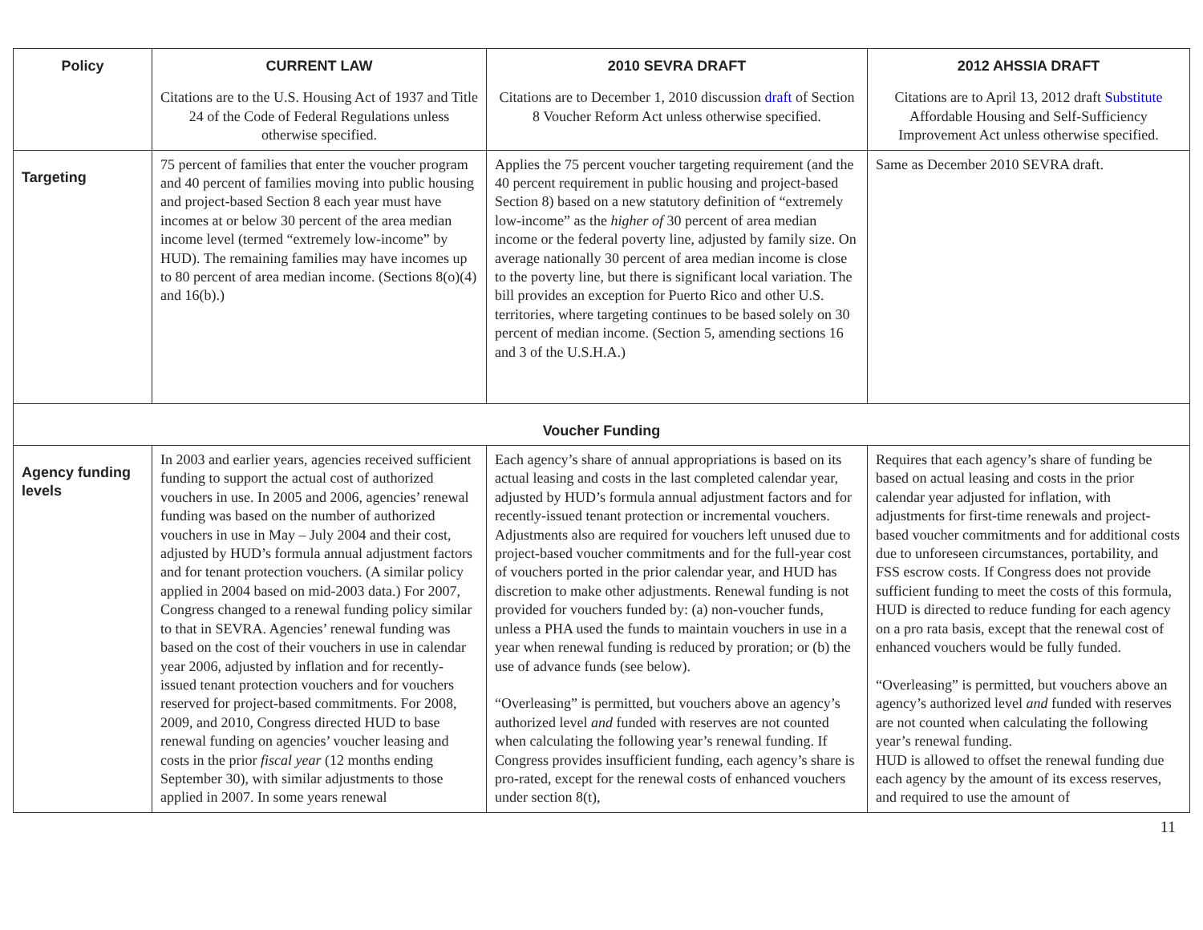| Policy | CURRENT LAW | 2010 SEVRA DRAFT | 2012 AHSSIA DRAFT |
| --- | --- | --- | --- |
| | Citations are to the U.S. Housing Act of 1937 and Title 24 of the Code of Federal Regulations unless otherwise specified. | Citations are to December 1, 2010 discussion draft of Section 8 Voucher Reform Act unless otherwise specified. | Citations are to April 13, 2012 draft Substitute Affordable Housing and Self-Sufficiency Improvement Act unless otherwise specified. |
| Targeting | 75 percent of families that enter the voucher program and 40 percent of families moving into public housing and project-based Section 8 each year must have incomes at or below 30 percent of the area median income level (termed “extremely low-income” by HUD). The remaining families may have incomes up to 80 percent of area median income. (Sections 8(o)(4) and 16(b).) | Applies the 75 percent voucher targeting requirement (and the 40 percent requirement in public housing and project-based Section 8) based on a new statutory definition of “extremely low-income” as the higher of 30 percent of area median income or the federal poverty line, adjusted by family size. On average nationally 30 percent of area median income is close to the poverty line, but there is significant local variation. The bill provides an exception for Puerto Rico and other U.S. territories, where targeting continues to be based solely on 30 percent of median income. (Section 5, amending sections 16 and 3 of the U.S.H.A.) | Same as December 2010 SEVRA draft. |
| Voucher Funding | | | |
| Agency funding levels | In 2003 and earlier years, agencies received sufficient funding to support the actual cost of authorized vouchers in use. In 2005 and 2006, agencies’ renewal funding was based on the number of authorized vouchers in use in May – July 2004 and their cost, adjusted by HUD’s formula annual adjustment factors and for tenant protection vouchers. (A similar policy applied in 2004 based on mid-2003 data.) For 2007, Congress changed to a renewal funding policy similar to that in SEVRA. Agencies’ renewal funding was based on the cost of their vouchers in use in calendar year 2006, adjusted by inflation and for recently-issued tenant protection vouchers and for vouchers reserved for project-based commitments. For 2008, 2009, and 2010, Congress directed HUD to base renewal funding on agencies’ voucher leasing and costs in the prior fiscal year (12 months ending September 30), with similar adjustments to those applied in 2007. In some years renewal | Each agency’s share of annual appropriations is based on its actual leasing and costs in the last completed calendar year, adjusted by HUD’s formula annual adjustment factors and for recently-issued tenant protection or incremental vouchers. Adjustments also are required for vouchers left unused due to project-based voucher commitments and for the full-year cost of vouchers ported in the prior calendar year, and HUD has discretion to make other adjustments. Renewal funding is not provided for vouchers funded by: (a) non-voucher funds, unless a PHA used the funds to maintain vouchers in use in a year when renewal funding is reduced by proration; or (b) the use of advance funds (see below). “Overleasing” is permitted, but vouchers above an agency’s authorized level and funded with reserves are not counted when calculating the following year’s renewal funding. If Congress provides insufficient funding, each agency’s share is pro-rated, except for the renewal costs of enhanced vouchers under section 8(t), | Requires that each agency’s share of funding be based on actual leasing and costs in the prior calendar year adjusted for inflation, with adjustments for first-time renewals and project-based voucher commitments and for additional costs due to unforeseen circumstances, portability, and FSS escrow costs. If Congress does not provide sufficient funding to meet the costs of this formula, HUD is directed to reduce funding for each agency on a pro rata basis, except that the renewal cost of enhanced vouchers would be fully funded. “Overleasing” is permitted, but vouchers above an agency’s authorized level and funded with reserves are not counted when calculating the following year’s renewal funding. HUD is allowed to offset the renewal funding due each agency by the amount of its excess reserves, and required to use the amount of |
11